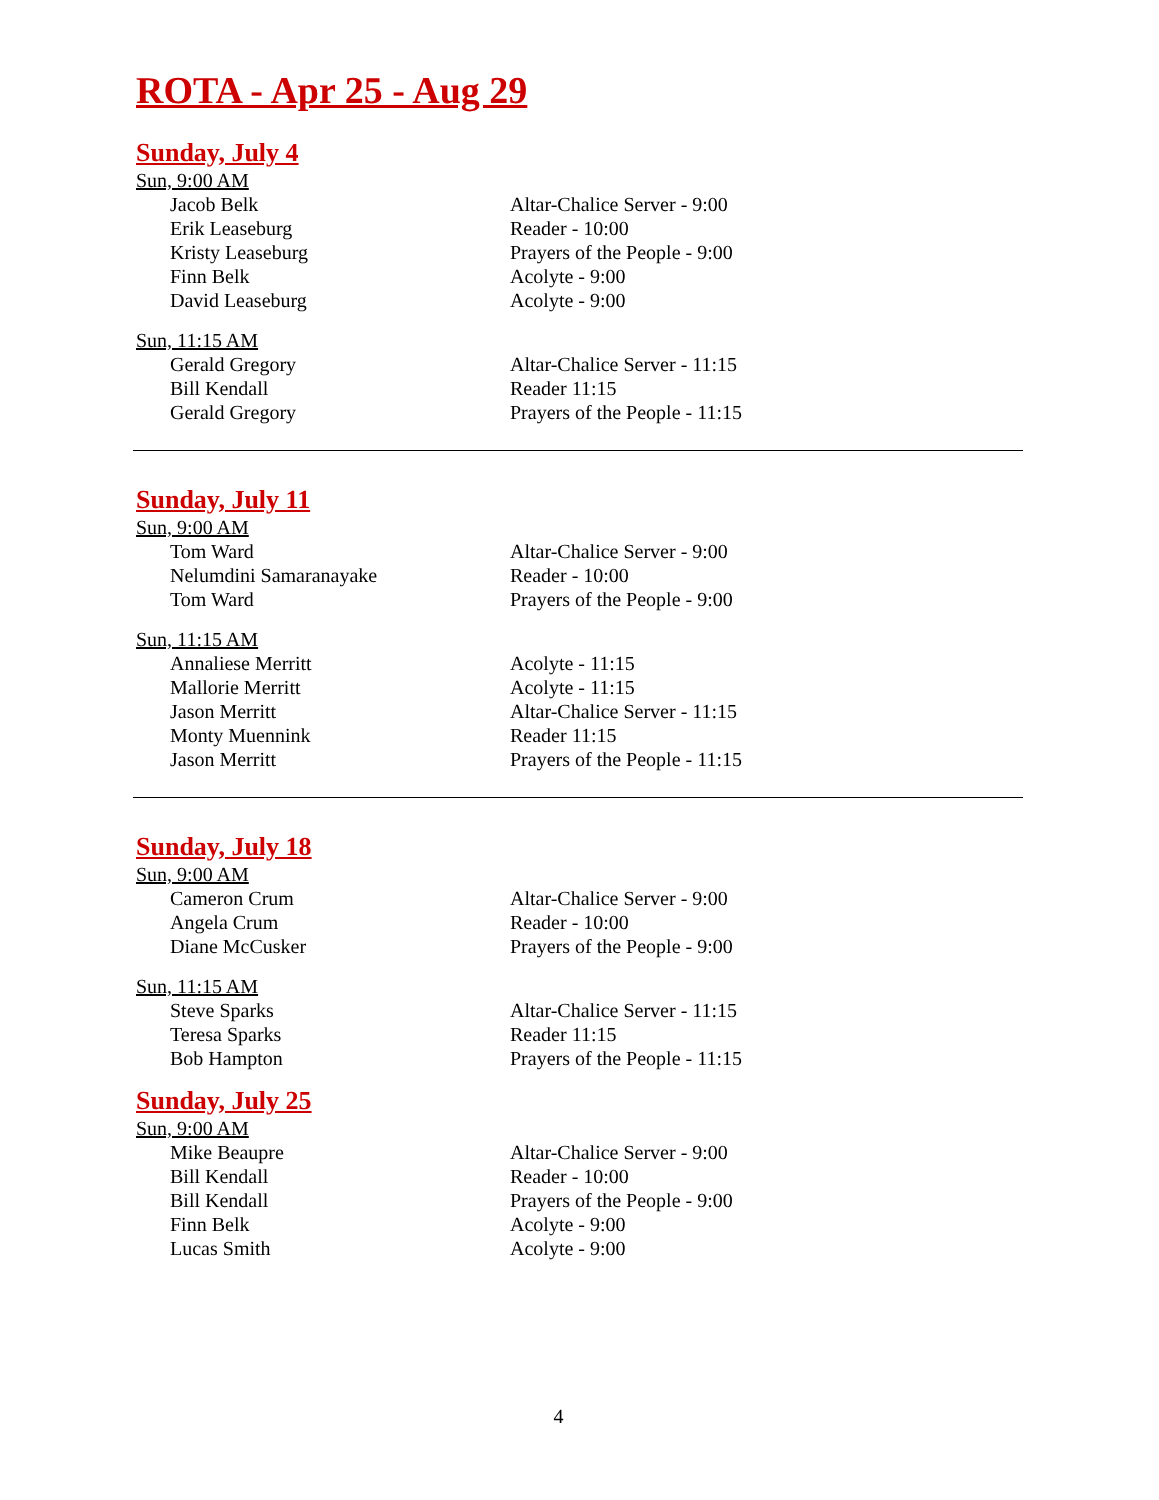ROTA - Apr 25 - Aug 29
Sunday, July 4
Sun, 9:00 AM
| Jacob Belk | Altar-Chalice Server - 9:00 |
| Erik Leaseburg | Reader - 10:00 |
| Kristy Leaseburg | Prayers of the People - 9:00 |
| Finn Belk | Acolyte - 9:00 |
| David Leaseburg | Acolyte - 9:00 |
Sun, 11:15 AM
| Gerald Gregory | Altar-Chalice Server - 11:15 |
| Bill Kendall | Reader 11:15 |
| Gerald Gregory | Prayers of the People - 11:15 |
Sunday, July 11
Sun, 9:00 AM
| Tom Ward | Altar-Chalice Server - 9:00 |
| Nelumdini Samaranayake | Reader - 10:00 |
| Tom Ward | Prayers of the People - 9:00 |
Sun, 11:15 AM
| Annaliese Merritt | Acolyte - 11:15 |
| Mallorie Merritt | Acolyte - 11:15 |
| Jason Merritt | Altar-Chalice Server - 11:15 |
| Monty Muennink | Reader 11:15 |
| Jason Merritt | Prayers of the People - 11:15 |
Sunday, July 18
Sun, 9:00 AM
| Cameron Crum | Altar-Chalice Server - 9:00 |
| Angela Crum | Reader - 10:00 |
| Diane McCusker | Prayers of the People - 9:00 |
Sun, 11:15 AM
| Steve Sparks | Altar-Chalice Server - 11:15 |
| Teresa Sparks | Reader 11:15 |
| Bob Hampton | Prayers of the People - 11:15 |
Sunday, July 25
Sun, 9:00 AM
| Mike Beaupre | Altar-Chalice Server - 9:00 |
| Bill Kendall | Reader - 10:00 |
| Bill Kendall | Prayers of the People - 9:00 |
| Finn Belk | Acolyte - 9:00 |
| Lucas Smith | Acolyte - 9:00 |
4